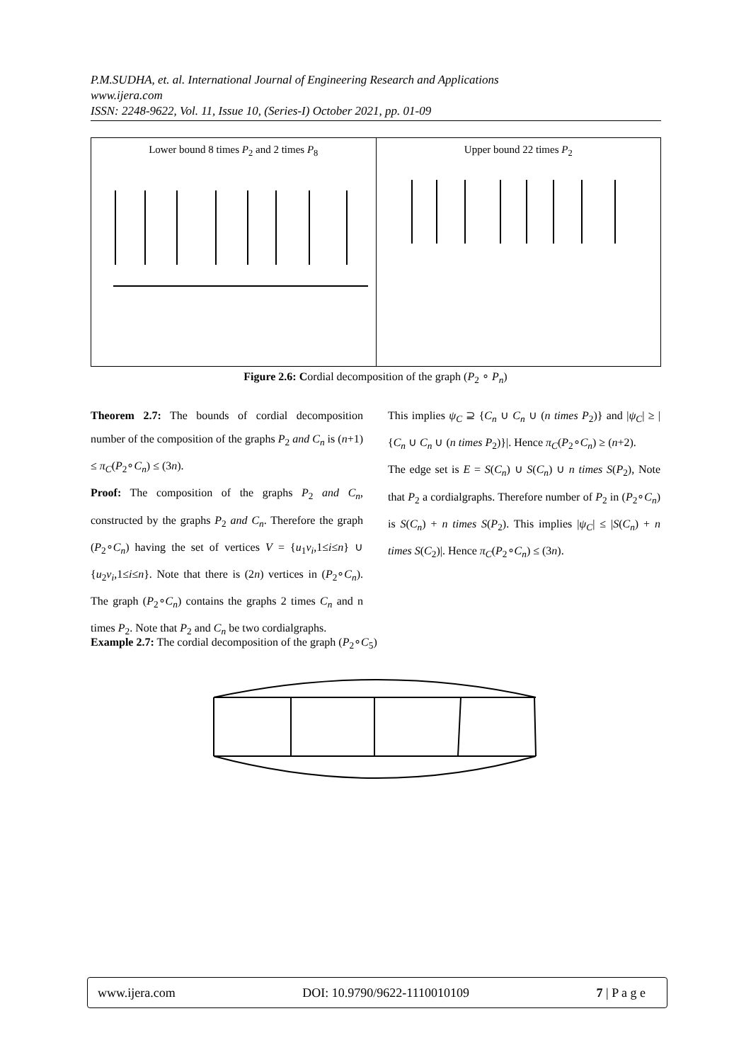P.M.SUDHA, et. al. International Journal of Engineering Research and Applications
www.ijera.com
ISSN: 2248-9622, Vol. 11, Issue 10, (Series-I) October 2021, pp. 01-09
Lower bound 8 times P<sub>2</sub> and 2 times P<sub>8</sub>
Upper bound 22 times P<sub>2</sub>
Figure 2.6: Cordial decomposition of the graph (P<sub>2</sub> ∘ P<sub>n</sub>)
Theorem 2.7: The bounds of cordial decomposition number of the composition of the graphs P<sub>2</sub> and C<sub>n</sub> is (n+1) ≤ π<sub>C</sub>(P<sub>2</sub>∘C<sub>n</sub>) ≤ (3n).
Proof: The composition of the graphs P<sub>2</sub> and C<sub>n</sub>, constructed by the graphs P<sub>2</sub> and C<sub>n</sub>. Therefore the graph (P<sub>2</sub>∘C<sub>n</sub>) having the set of vertices V = {u<sub>1</sub>v<sub>i</sub>,1≤i≤n} ∪ {u<sub>2</sub>v<sub>i</sub>,1≤i≤n}. Note that there is (2n) vertices in (P<sub>2</sub>∘C<sub>n</sub>). The graph (P<sub>2</sub>∘C<sub>n</sub>) contains the graphs 2 times C<sub>n</sub> and n times P<sub>2</sub>. Note that P<sub>2</sub> and C<sub>n</sub> be two cordialgraphs.
This implies ψ<sub>C</sub> ⊇ {C<sub>n</sub> ∪ C<sub>n</sub> ∪ (n times P<sub>2</sub>)} and |ψ<sub>C</sub>| ≥ |{C<sub>n</sub> ∪ C<sub>n</sub> ∪ (n times P<sub>2</sub>)}|. Hence π<sub>C</sub>(P<sub>2</sub>∘C<sub>n</sub>) ≥ (n+2).
The edge set is E = S(C<sub>n</sub>) ∪ S(C<sub>n</sub>) ∪ n times S(P<sub>2</sub>), Note that P<sub>2</sub> a cordialgraphs. Therefore number of P<sub>2</sub> in (P<sub>2</sub>∘C<sub>n</sub>) is S(C<sub>n</sub>) + n times S(P<sub>2</sub>). This implies |ψ<sub>C</sub>| ≤ |S(C<sub>n</sub>) + n times S(C<sub>2</sub>)|. Hence π<sub>C</sub>(P<sub>2</sub>∘C<sub>n</sub>) ≤ (3n).
Example 2.7: The cordial decomposition of the graph (P<sub>2</sub>∘C<sub>5</sub>)
www.ijera.com DOI: 10.9790/9622-1110010109 7 | P a g e